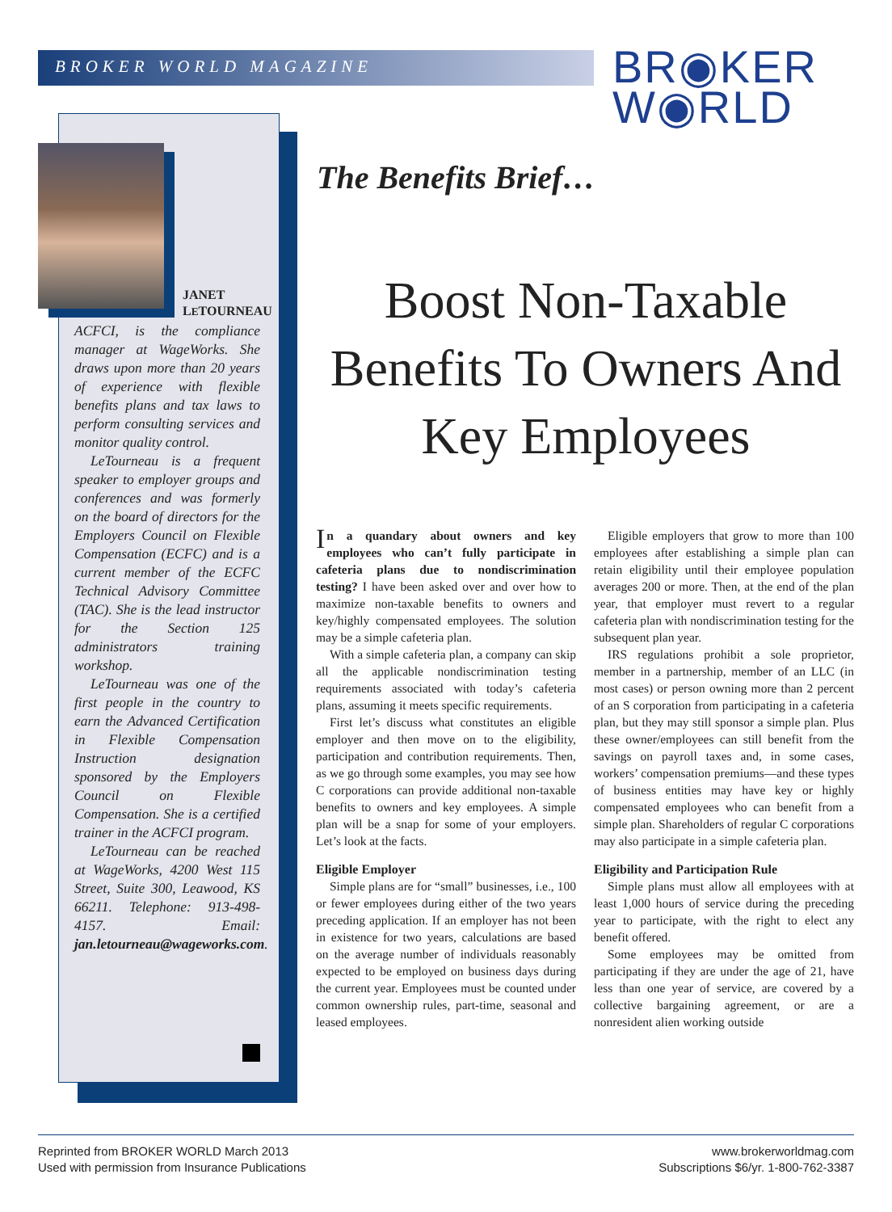BROKER WORLD MAGAZINE
BR◉KER
W◉RLD
JANET
LETOURNEAU
ACFCI, is the compliance manager at WageWorks. She draws upon more than 20 years of experience with flexible benefits plans and tax laws to perform consulting services and monitor quality control.
LeTourneau is a frequent speaker to employer groups and conferences and was formerly on the board of directors for the Employers Council on Flexible Compensation (ECFC) and is a current member of the ECFC Technical Advisory Committee (TAC). She is the lead instructor for the Section 125 administrators training workshop.
LeTourneau was one of the first people in the country to earn the Advanced Certification in Flexible Compensation Instruction designation sponsored by the Employers Council on Flexible Compensation. She is a certified trainer in the ACFCI program.
LeTourneau can be reached at WageWorks, 4200 West 115 Street, Suite 300, Leawood, KS 66211. Telephone: 913-498-4157. Email: jan.letourneau@wageworks.com.
The Benefits Brief…
Boost Non-Taxable Benefits To Owners And Key Employees
In a quandary about owners and key employees who can’t fully participate in cafeteria plans due to nondiscrimination testing? I have been asked over and over how to maximize non-taxable benefits to owners and key/highly compensated employees. The solution may be a simple cafeteria plan.
With a simple cafeteria plan, a company can skip all the applicable nondiscrimination testing requirements associated with today’s cafeteria plans, assuming it meets specific requirements.
First let’s discuss what constitutes an eligible employer and then move on to the eligibility, participation and contribution requirements. Then, as we go through some examples, you may see how C corporations can provide additional non-taxable benefits to owners and key employees. A simple plan will be a snap for some of your employers. Let’s look at the facts.
Eligible Employer
Simple plans are for “small” businesses, i.e., 100 or fewer employees during either of the two years preceding application. If an employer has not been in existence for two years, calculations are based on the average number of individuals reasonably expected to be employed on business days during the current year. Employees must be counted under common ownership rules, part-time, seasonal and leased employees.
Eligible employers that grow to more than 100 employees after establishing a simple plan can retain eligibility until their employee population averages 200 or more. Then, at the end of the plan year, that employer must revert to a regular cafeteria plan with nondiscrimination testing for the subsequent plan year.
IRS regulations prohibit a sole proprietor, member in a partnership, member of an LLC (in most cases) or person owning more than 2 percent of an S corporation from participating in a cafeteria plan, but they may still sponsor a simple plan. Plus these owner/employees can still benefit from the savings on payroll taxes and, in some cases, workers’ compensation premiums—and these types of business entities may have key or highly compensated employees who can benefit from a simple plan. Shareholders of regular C corporations may also participate in a simple cafeteria plan.
Eligibility and Participation Rule
Simple plans must allow all employees with at least 1,000 hours of service during the preceding year to participate, with the right to elect any benefit offered.
Some employees may be omitted from participating if they are under the age of 21, have less than one year of service, are covered by a collective bargaining agreement, or are a nonresident alien working outside
Reprinted from BROKER WORLD March 2013
Used with permission from Insurance Publications
www.brokerworldmag.com
Subscriptions $6/yr. 1-800-762-3387